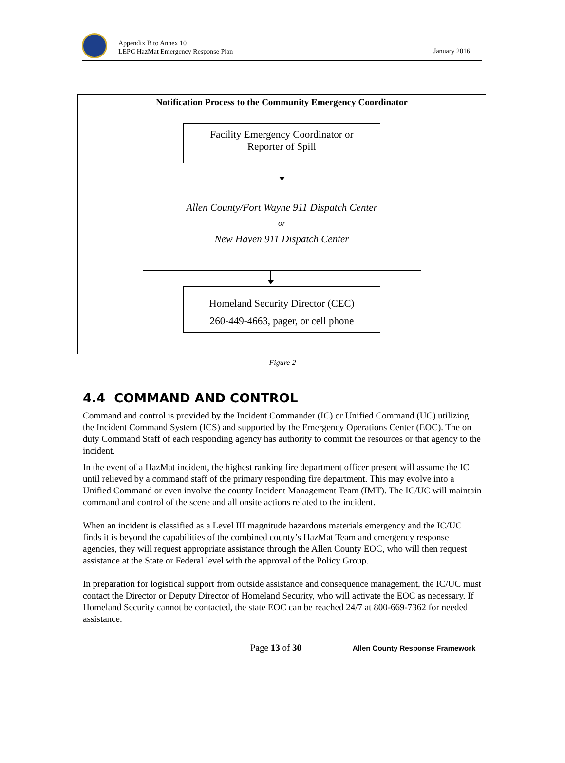Appendix B to Annex 10
LEPC HazMat Emergency Response Plan
January 2016
Notification Process to the Community Emergency Coordinator
Facility Emergency Coordinator or
Reporter of Spill
Allen County/Fort Wayne 911 Dispatch Center
or
New Haven 911 Dispatch Center
Homeland Security Director (CEC)
260-449-4663, pager, or cell phone
Figure 2
4.4 COMMAND AND CONTROL
Command and control is provided by the Incident Commander (IC) or Unified Command (UC) utilizing the Incident Command System (ICS) and supported by the Emergency Operations Center (EOC). The on duty Command Staff of each responding agency has authority to commit the resources or that agency to the incident.
In the event of a HazMat incident, the highest ranking fire department officer present will assume the IC until relieved by a command staff of the primary responding fire department. This may evolve into a Unified Command or even involve the county Incident Management Team (IMT). The IC/UC will maintain command and control of the scene and all onsite actions related to the incident.
When an incident is classified as a Level III magnitude hazardous materials emergency and the IC/UC finds it is beyond the capabilities of the combined county’s HazMat Team and emergency response agencies, they will request appropriate assistance through the Allen County EOC, who will then request assistance at the State or Federal level with the approval of the Policy Group.
In preparation for logistical support from outside assistance and consequence management, the IC/UC must contact the Director or Deputy Director of Homeland Security, who will activate the EOC as necessary. If Homeland Security cannot be contacted, the state EOC can be reached 24/7 at 800-669-7362 for needed assistance.
Page 13 of 30 Allen County Response Framework